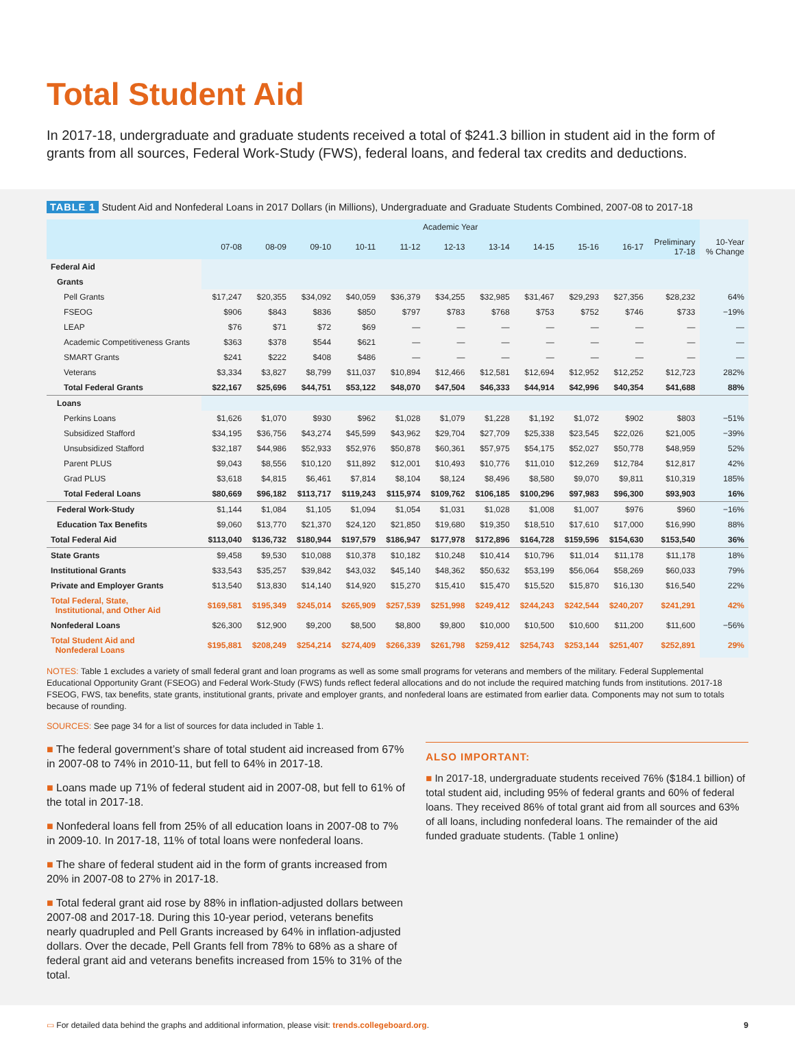Total Student Aid
In 2017-18, undergraduate and graduate students received a total of $241.3 billion in student aid in the form of grants from all sources, Federal Work-Study (FWS), federal loans, and federal tax credits and deductions.
TABLE 1 Student Aid and Nonfederal Loans in 2017 Dollars (in Millions), Undergraduate and Graduate Students Combined, 2007-08 to 2017-18
| | Academic Year | | | | | | | | | | | |
| --- | --- | --- | --- | --- | --- | --- | --- | --- | --- | --- | --- | --- |
| | 07-08 | 08-09 | 09-10 | 10-11 | 11-12 | 12-13 | 13-14 | 14-15 | 15-16 | 16-17 | Preliminary 17-18 | 10-Year % Change |
| Federal Aid | | | | | | | | | | | | |
| Grants | | | | | | | | | | | | |
| Pell Grants | $17,247 | $20,355 | $34,092 | $40,059 | $36,379 | $34,255 | $32,985 | $31,467 | $29,293 | $27,356 | $28,232 | 64% |
| FSEOG | $906 | $843 | $836 | $850 | $797 | $783 | $768 | $753 | $752 | $746 | $733 | −19% |
| LEAP | $76 | $71 | $72 | $69 | — | — | — | — | — | — | — | — |
| Academic Competitiveness Grants | $363 | $378 | $544 | $621 | — | — | — | — | — | — | — | — |
| SMART Grants | $241 | $222 | $408 | $486 | — | — | — | — | — | — | — | — |
| Veterans | $3,334 | $3,827 | $8,799 | $11,037 | $10,894 | $12,466 | $12,581 | $12,694 | $12,952 | $12,252 | $12,723 | 282% |
| Total Federal Grants | $22,167 | $25,696 | $44,751 | $53,122 | $48,070 | $47,504 | $46,333 | $44,914 | $42,996 | $40,354 | $41,688 | 88% |
| Loans | | | | | | | | | | | | |
| Perkins Loans | $1,626 | $1,070 | $930 | $962 | $1,028 | $1,079 | $1,228 | $1,192 | $1,072 | $902 | $803 | −51% |
| Subsidized Stafford | $34,195 | $36,756 | $43,274 | $45,599 | $43,962 | $29,704 | $27,709 | $25,338 | $23,545 | $22,026 | $21,005 | −39% |
| Unsubsidized Stafford | $32,187 | $44,986 | $52,933 | $52,976 | $50,878 | $60,361 | $57,975 | $54,175 | $52,027 | $50,778 | $48,959 | 52% |
| Parent PLUS | $9,043 | $8,556 | $10,120 | $11,892 | $12,001 | $10,493 | $10,776 | $11,010 | $12,269 | $12,784 | $12,817 | 42% |
| Grad PLUS | $3,618 | $4,815 | $6,461 | $7,814 | $8,104 | $8,124 | $8,496 | $8,580 | $9,070 | $9,811 | $10,319 | 185% |
| Total Federal Loans | $80,669 | $96,182 | $113,717 | $119,243 | $115,974 | $109,762 | $106,185 | $100,296 | $97,983 | $96,300 | $93,903 | 16% |
| Federal Work-Study | $1,144 | $1,084 | $1,105 | $1,094 | $1,054 | $1,031 | $1,028 | $1,008 | $1,007 | $976 | $960 | −16% |
| Education Tax Benefits | $9,060 | $13,770 | $21,370 | $24,120 | $21,850 | $19,680 | $19,350 | $18,510 | $17,610 | $17,000 | $16,990 | 88% |
| Total Federal Aid | $113,040 | $136,732 | $180,944 | $197,579 | $186,947 | $177,978 | $172,896 | $164,728 | $159,596 | $154,630 | $153,540 | 36% |
| State Grants | $9,458 | $9,530 | $10,088 | $10,378 | $10,182 | $10,248 | $10,414 | $10,796 | $11,014 | $11,178 | $11,178 | 18% |
| Institutional Grants | $33,543 | $35,257 | $39,842 | $43,032 | $45,140 | $48,362 | $50,632 | $53,199 | $56,064 | $58,269 | $60,033 | 79% |
| Private and Employer Grants | $13,540 | $13,830 | $14,140 | $14,920 | $15,270 | $15,410 | $15,470 | $15,520 | $15,870 | $16,130 | $16,540 | 22% |
| Total Federal, State, Institutional, and Other Aid | $169,581 | $195,349 | $245,014 | $265,909 | $257,539 | $251,998 | $249,412 | $244,243 | $242,544 | $240,207 | $241,291 | 42% |
| Nonfederal Loans | $26,300 | $12,900 | $9,200 | $8,500 | $8,800 | $9,800 | $10,000 | $10,500 | $10,600 | $11,200 | $11,600 | −56% |
| Total Student Aid and Nonfederal Loans | $195,881 | $208,249 | $254,214 | $274,409 | $266,339 | $261,798 | $259,412 | $254,743 | $253,144 | $251,407 | $252,891 | 29% |
NOTES: Table 1 excludes a variety of small federal grant and loan programs as well as some small programs for veterans and members of the military. Federal Supplemental Educational Opportunity Grant (FSEOG) and Federal Work-Study (FWS) funds reflect federal allocations and do not include the required matching funds from institutions. 2017-18 FSEOG, FWS, tax benefits, state grants, institutional grants, private and employer grants, and nonfederal loans are estimated from earlier data. Components may not sum to totals because of rounding.
SOURCES: See page 34 for a list of sources for data included in Table 1.
■ The federal government’s share of total student aid increased from 67% in 2007-08 to 74% in 2010-11, but fell to 64% in 2017-18.
■ Loans made up 71% of federal student aid in 2007-08, but fell to 61% of the total in 2017-18.
■ Nonfederal loans fell from 25% of all education loans in 2007-08 to 7% in 2009-10. In 2017-18, 11% of total loans were nonfederal loans.
■ The share of federal student aid in the form of grants increased from 20% in 2007-08 to 27% in 2017-18.
■ Total federal grant aid rose by 88% in inflation-adjusted dollars between 2007-08 and 2017-18. During this 10-year period, veterans benefits nearly quadrupled and Pell Grants increased by 64% in inflation-adjusted dollars. Over the decade, Pell Grants fell from 78% to 68% as a share of federal grant aid and veterans benefits increased from 15% to 31% of the total.
ALSO IMPORTANT:
■ In 2017-18, undergraduate students received 76% ($184.1 billion) of total student aid, including 95% of federal grants and 60% of federal loans. They received 86% of total grant aid from all sources and 63% of all loans, including nonfederal loans. The remainder of the aid funded graduate students. (Table 1 online)
▭ For detailed data behind the graphs and additional information, please visit: trends.collegeboard.org.
9